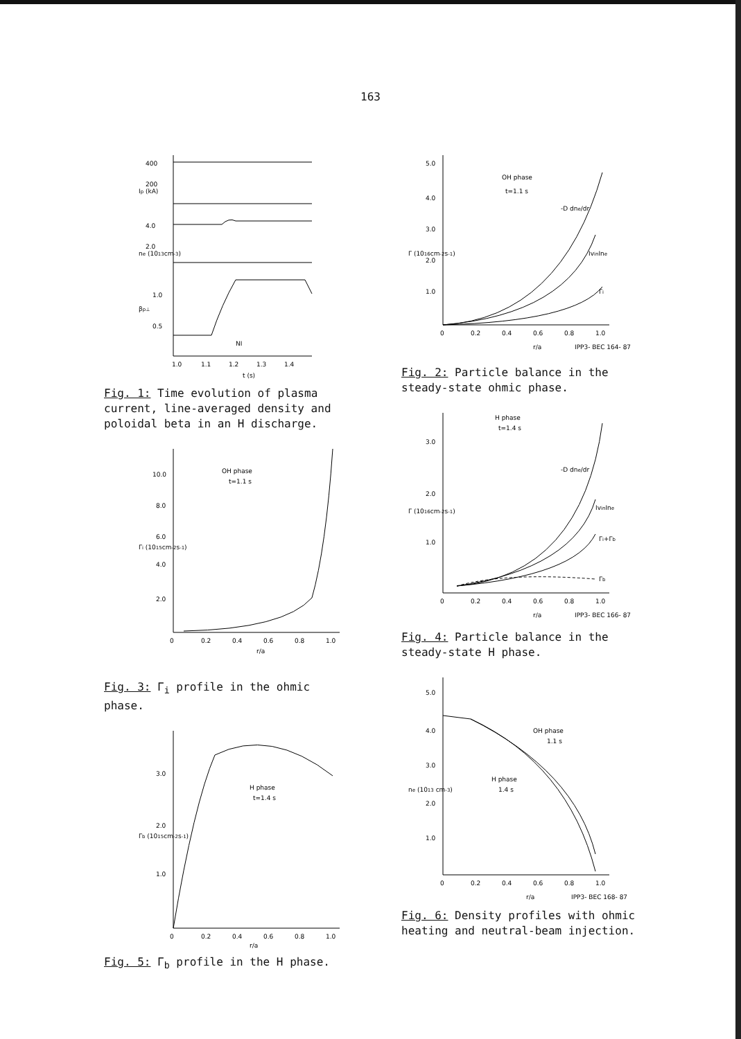163
400
200
4.0
2.0
1.0
0.5
1.0
1.1
1.2
1.3
1.4
NI
t (s)
Ip (kA)
ne (1013cm-3)
βp⊥
Fig. 1: Time evolution of plasma current, line-averaged density and poloidal beta in an H discharge.
10.0
8.0
6.0
4.0
2.0
0
0.2
0.4
0.6
0.8
1.0
OH phase
t=1.1 s
r/a
Γi (1015cm-2s-1)
Fig. 3: Γ<sub>i</sub> profile in the ohmic phase.
3.0
2.0
1.0
0
0.2
0.4
0.6
0.8
1.0
H phase
t=1.4 s
r/a
Γb (1015cm-2s-1)
Fig. 5: Γ<sub>b</sub> profile in the H phase.
5.0
4.0
3.0
2.0
1.0
0
0.2
0.4
0.6
0.8
1.0
OH phase
t=1.1 s
-D dne/dr
IvinIne
Γi
r/a
IPP3- BEC 164- 87
Γ (1016cm-2s-1)
Fig. 2: Particle balance in the steady-state ohmic phase.
H phase
t=1.4 s
3.0
2.0
1.0
0
0.2
0.4
0.6
0.8
1.0
-D dne/dr
IvinIne
Γi+Γb
Γb
r/a
IPP3- BEC 166- 87
Γ (1016cm-2s-1)
Fig. 4: Particle balance in the steady-state H phase.
5.0
4.0
3.0
2.0
1.0
0
0.2
0.4
0.6
0.8
1.0
OH phase
1.1 s
H phase
1.4 s
r/a
IPP3- BEC 168- 87
ne (1013 cm-3)
Fig. 6: Density profiles with ohmic heating and neutral-beam injection.